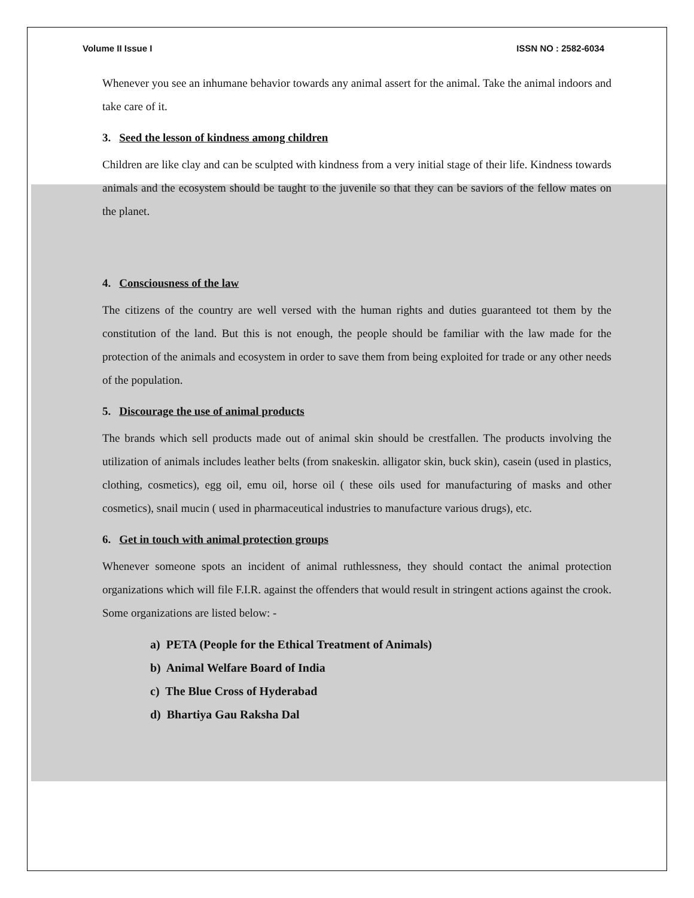Volume II Issue I ISSN NO : 2582-6034
Whenever you see an inhumane behavior towards any animal assert for the animal. Take the animal indoors and take care of it.
3. Seed the lesson of kindness among children
Children are like clay and can be sculpted with kindness from a very initial stage of their life. Kindness towards animals and the ecosystem should be taught to the juvenile so that they can be saviors of the fellow mates on the planet.
4. Consciousness of the law
The citizens of the country are well versed with the human rights and duties guaranteed tot them by the constitution of the land. But this is not enough, the people should be familiar with the law made for the protection of the animals and ecosystem in order to save them from being exploited for trade or any other needs of the population.
5. Discourage the use of animal products
The brands which sell products made out of animal skin should be crestfallen. The products involving the utilization of animals includes leather belts (from snakeskin. alligator skin, buck skin), casein (used in plastics, clothing, cosmetics), egg oil, emu oil, horse oil ( these oils used for manufacturing of masks and other cosmetics), snail mucin ( used in pharmaceutical industries to manufacture various drugs), etc.
6. Get in touch with animal protection groups
Whenever someone spots an incident of animal ruthlessness, they should contact the animal protection organizations which will file F.I.R. against the offenders that would result in stringent actions against the crook. Some organizations are listed below: -
a) PETA (People for the Ethical Treatment of Animals)
b) Animal Welfare Board of India
c) The Blue Cross of Hyderabad
d) Bhartiya Gau Raksha Dal